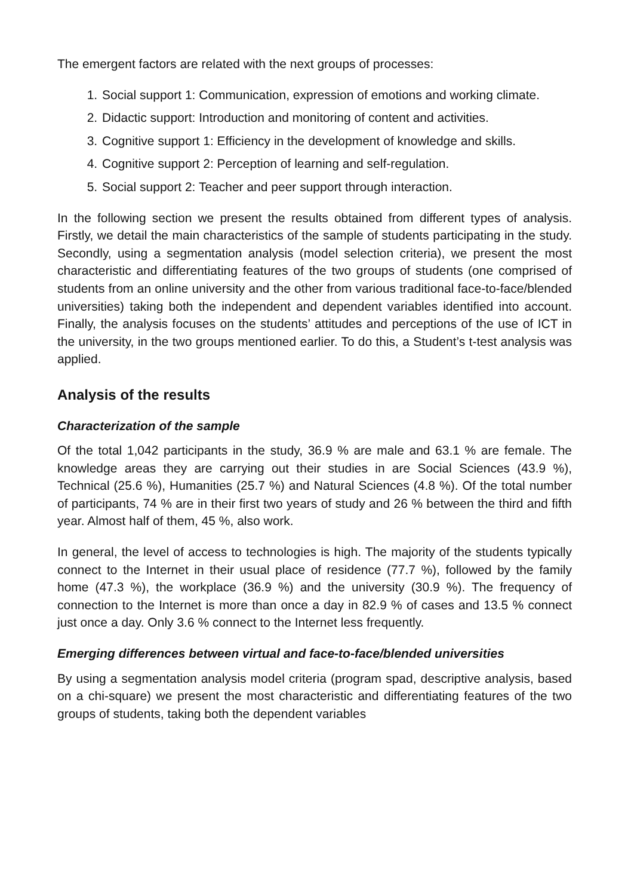The emergent factors are related with the next groups of processes:
1. Social support 1: Communication, expression of emotions and working climate.
2. Didactic support: Introduction and monitoring of content and activities.
3. Cognitive support 1: Efficiency in the development of knowledge and skills.
4. Cognitive support 2: Perception of learning and self-regulation.
5. Social support 2: Teacher and peer support through interaction.
In the following section we present the results obtained from different types of analysis. Firstly, we detail the main characteristics of the sample of students participating in the study. Secondly, using a segmentation analysis (model selection criteria), we present the most characteristic and differentiating features of the two groups of students (one comprised of students from an online university and the other from various traditional face-to-face/blended universities) taking both the independent and dependent variables identified into account. Finally, the analysis focuses on the students’ attitudes and perceptions of the use of ICT in the university, in the two groups mentioned earlier. To do this, a Student’s t-test analysis was applied.
Analysis of the results
Characterization of the sample
Of the total 1,042 participants in the study, 36.9 % are male and 63.1 % are female. The knowledge areas they are carrying out their studies in are Social Sciences (43.9 %), Technical (25.6 %), Humanities (25.7 %) and Natural Sciences (4.8 %). Of the total number of participants, 74 % are in their first two years of study and 26 % between the third and fifth year. Almost half of them, 45 %, also work.
In general, the level of access to technologies is high. The majority of the students typically connect to the Internet in their usual place of residence (77.7 %), followed by the family home (47.3 %), the workplace (36.9 %) and the university (30.9 %). The frequency of connection to the Internet is more than once a day in 82.9 % of cases and 13.5 % connect just once a day. Only 3.6 % connect to the Internet less frequently.
Emerging differences between virtual and face-to-face/blended universities
By using a segmentation analysis model criteria (program spad, descriptive analysis, based on a chi-square) we present the most characteristic and differentiating features of the two groups of students, taking both the dependent variables